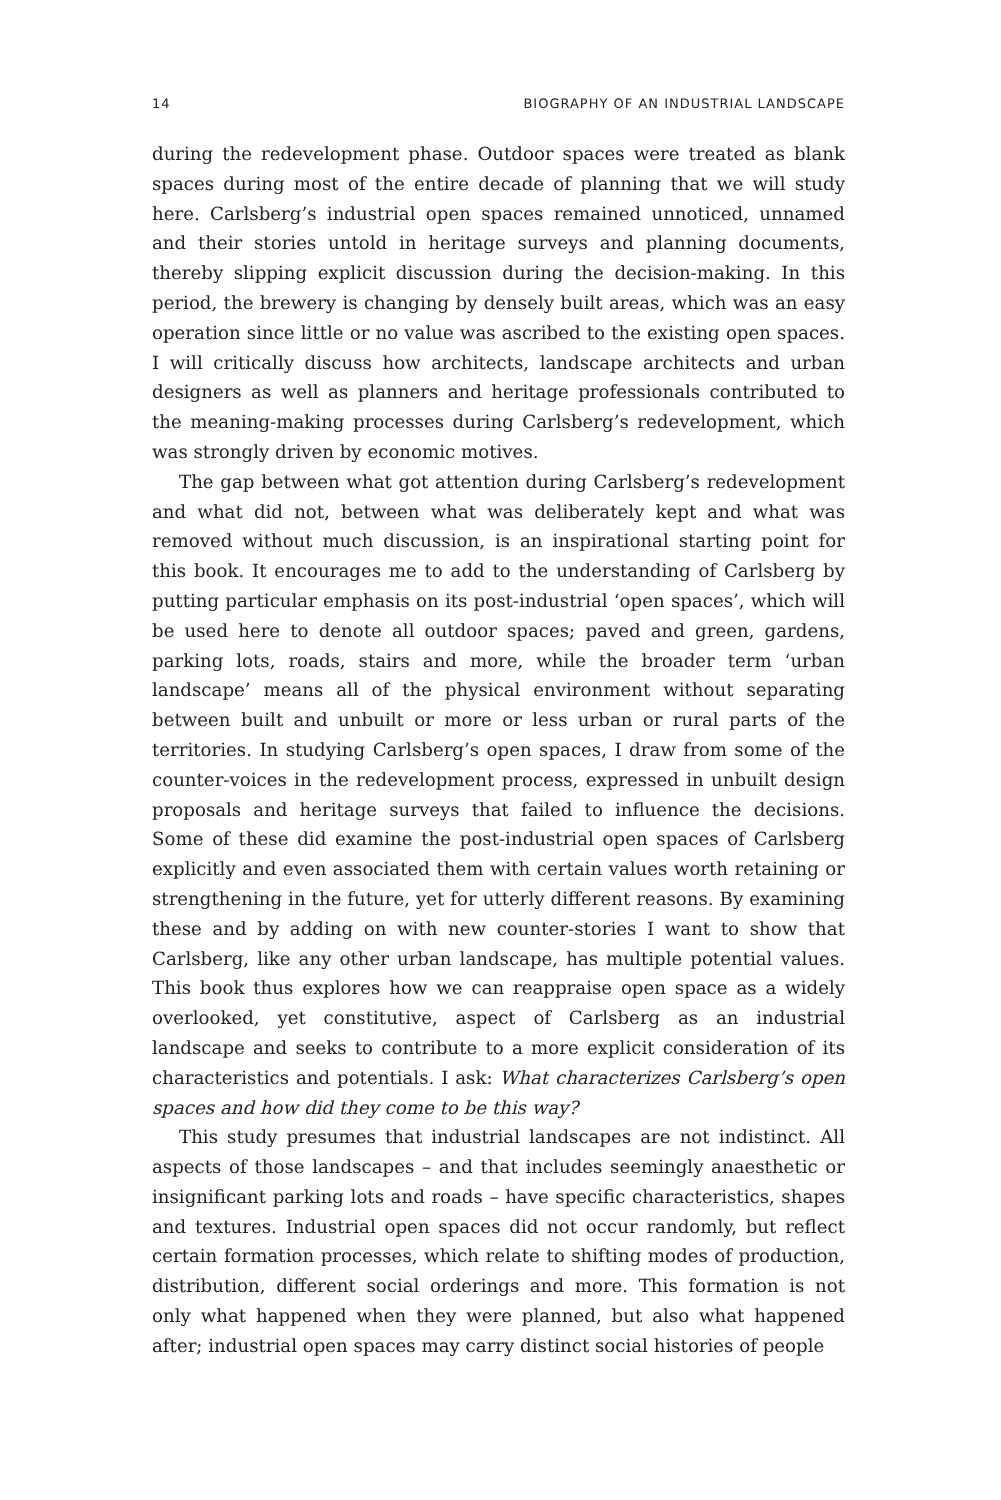14 BIOGRAPHY OF AN INDUSTRIAL LANDSCAPE
during the redevelopment phase. Outdoor spaces were treated as blank spaces during most of the entire decade of planning that we will study here. Carlsberg’s industrial open spaces remained unnoticed, unnamed and their stories untold in heritage surveys and planning documents, thereby slipping explicit discussion during the decision-making. In this period, the brewery is changing by densely built areas, which was an easy operation since little or no value was ascribed to the existing open spaces. I will critically discuss how architects, landscape architects and urban designers as well as planners and heritage professionals contributed to the meaning-making processes during Carlsberg’s redevelopment, which was strongly driven by economic motives.
The gap between what got attention during Carlsberg’s redevelopment and what did not, between what was deliberately kept and what was removed without much discussion, is an inspirational starting point for this book. It encourages me to add to the understanding of Carlsberg by putting particular emphasis on its post-industrial ‘open spaces’, which will be used here to denote all outdoor spaces; paved and green, gardens, parking lots, roads, stairs and more, while the broader term ‘urban landscape’ means all of the physical environment without separating between built and unbuilt or more or less urban or rural parts of the territories. In studying Carlsberg’s open spaces, I draw from some of the counter-voices in the redevelopment process, expressed in unbuilt design proposals and heritage surveys that failed to influence the decisions. Some of these did examine the post-industrial open spaces of Carlsberg explicitly and even associated them with certain values worth retaining or strengthening in the future, yet for utterly different reasons. By examining these and by adding on with new counter-stories I want to show that Carlsberg, like any other urban landscape, has multiple potential values. This book thus explores how we can reappraise open space as a widely overlooked, yet constitutive, aspect of Carlsberg as an industrial landscape and seeks to contribute to a more explicit consideration of its characteristics and potentials. I ask: What characterizes Carlsberg’s open spaces and how did they come to be this way?
This study presumes that industrial landscapes are not indistinct. All aspects of those landscapes – and that includes seemingly anaesthetic or insignificant parking lots and roads – have specific characteristics, shapes and textures. Industrial open spaces did not occur randomly, but reflect certain formation processes, which relate to shifting modes of production, distribution, different social orderings and more. This formation is not only what happened when they were planned, but also what happened after; industrial open spaces may carry distinct social histories of people